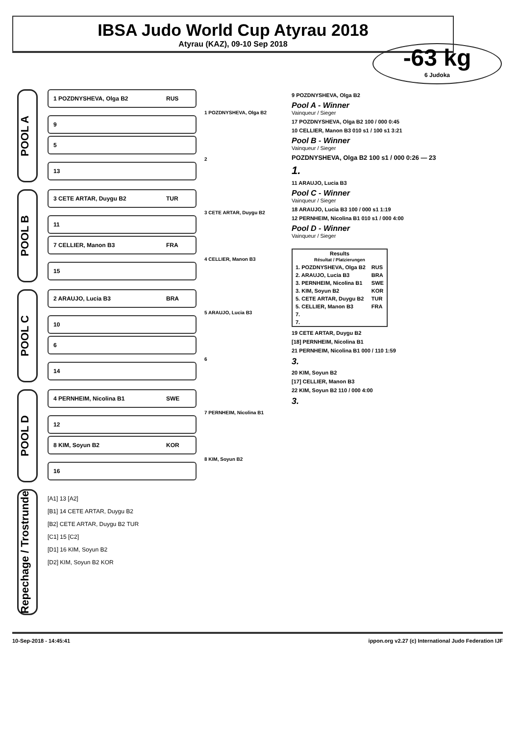IBSA Judo World Cup Atyrau 2018
Atyrau (KAZ), 09-10 Sep 2018
-63 kg
6 Judoka
POOL A
1 POZDNYSHEVA, Olga B2 RUS
1 POZDNYSHEVA, Olga B2
9
5
2
13
POOL B
3 CETE ARTAR, Duygu B2 TUR
3 CETE ARTAR, Duygu B2
11
7 CELLIER, Manon B3 FRA
4 CELLIER, Manon B3
15
POOL C
2 ARAUJO, Lucia B3 BRA
5 ARAUJO, Lucia B3
10
6
6
14
POOL D
4 PERNHEIM, Nicolina B1 SWE
7 PERNHEIM, Nicolina B1
12
8 KIM, Soyun B2 KOR
8 KIM, Soyun B2
16
Repechage / Trostrunde
[A1] 13 [A2]
[B1] 14 CETE ARTAR, Duygu B2
[B2] CETE ARTAR, Duygu B2 TUR
[C1] 15 [C2]
[D1] 16 KIM, Soyun B2
[D2] KIM, Soyun B2 KOR
9 POZDNYSHEVA, Olga B2
Pool A - Winner
Vainqueur / Sieger
17 POZDNYSHEVA, Olga B2 100 / 000 0:45
10 CELLIER, Manon B3 010 s1 / 100 s1 3:21
Pool B - Winner
Vainqueur / Sieger
POZDNYSHEVA, Olga B2 100 s1 / 000 0:26 — 23
1.
11 ARAUJO, Lucia B3
Pool C - Winner
Vainqueur / Sieger
18 ARAUJO, Lucia B3 100 / 000 s1 1:19
12 PERNHEIM, Nicolina B1 010 s1 / 000 4:00
Pool D - Winner
Vainqueur / Sieger
| Results Résultat / Platzierungen | |
| --- | --- |
| 1. POZDNYSHEVA, Olga B2 | RUS |
| 2. ARAUJO, Lucia B3 | BRA |
| 3. PERNHEIM, Nicolina B1 | SWE |
| 3. KIM, Soyun B2 | KOR |
| 5. CETE ARTAR, Duygu B2 | TUR |
| 5. CELLIER, Manon B3 | FRA |
| 7. | |
| 7. | |
19 CETE ARTAR, Duygu B2
[18] PERNHEIM, Nicolina B1
21 PERNHEIM, Nicolina B1 000 / 110 1:59
3.
20 KIM, Soyun B2
[17] CELLIER, Manon B3
22 KIM, Soyun B2 110 / 000 4:00
3.
10-Sep-2018 - 14:45:41 ippon.org v2.27 (c) International Judo Federation IJF